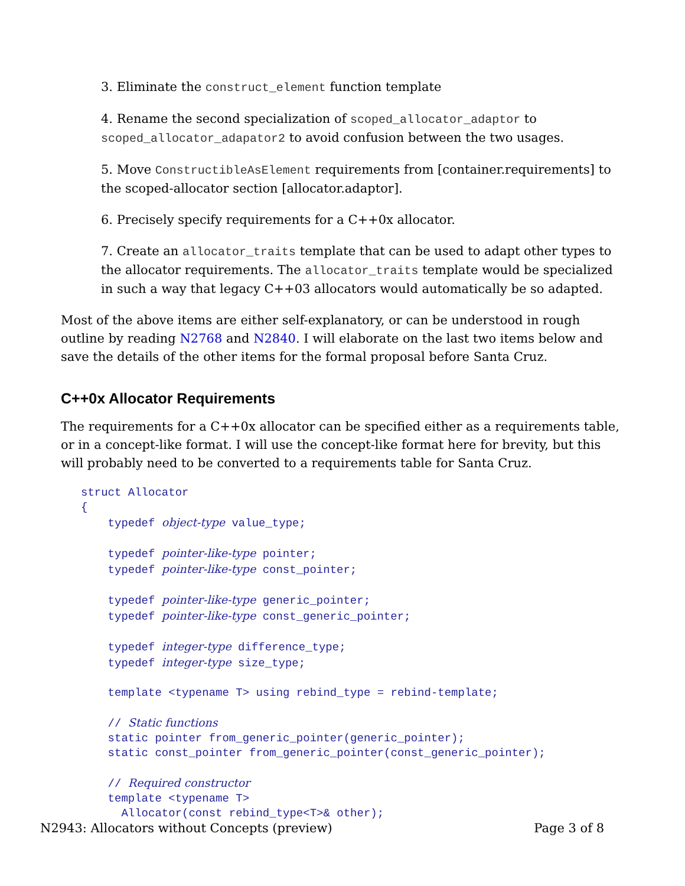3. Eliminate the construct_element function template
4. Rename the second specialization of scoped_allocator_adaptor to scoped_allocator_adapator2 to avoid confusion between the two usages.
5. Move ConstructibleAsElement requirements from [container.requirements] to the scoped-allocator section [allocator.adaptor].
6. Precisely specify requirements for a C++0x allocator.
7. Create an allocator_traits template that can be used to adapt other types to the allocator requirements. The allocator_traits template would be specialized in such a way that legacy C++03 allocators would automatically be so adapted.
Most of the above items are either self-explanatory, or can be understood in rough outline by reading N2768 and N2840. I will elaborate on the last two items below and save the details of the other items for the formal proposal before Santa Cruz.
C++0x Allocator Requirements
The requirements for a C++0x allocator can be specified either as a requirements table, or in a concept-like format. I will use the concept-like format here for brevity, but this will probably need to be converted to a requirements table for Santa Cruz.
struct Allocator
{
    typedef object-type value_type;

    typedef pointer-like-type pointer;
    typedef pointer-like-type const_pointer;

    typedef pointer-like-type generic_pointer;
    typedef pointer-like-type const_generic_pointer;

    typedef integer-type difference_type;
    typedef integer-type size_type;

    template <typename T> using rebind_type = rebind-template;

    // Static functions
    static pointer from_generic_pointer(generic_pointer);
    static const_pointer from_generic_pointer(const_generic_pointer);

    // Required constructor
    template <typename T>
      Allocator(const rebind_type<T>& other);
N2943: Allocators without Concepts (preview) Page 3 of 8